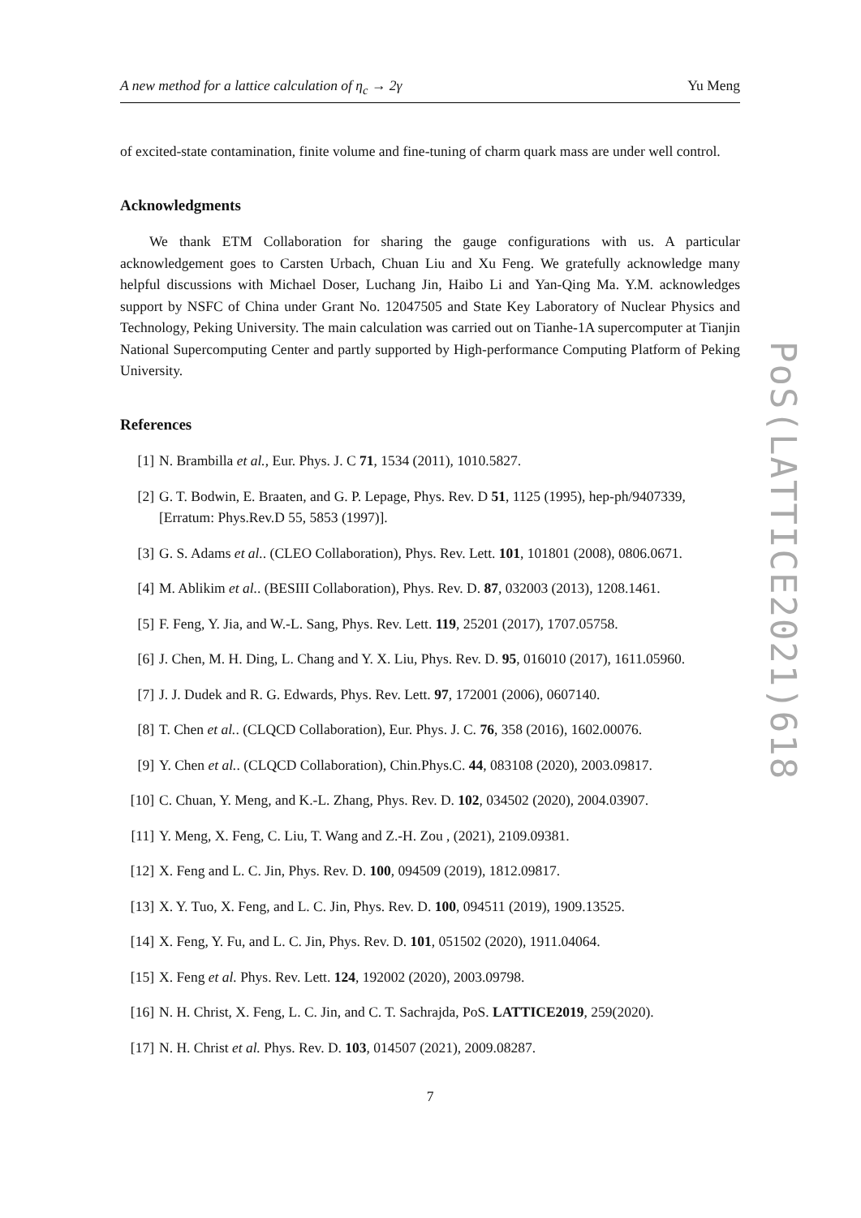A new method for a lattice calculation of η<sub>c</sub> → 2γ Yu Meng
of excited-state contamination, finite volume and fine-tuning of charm quark mass are under well control.
Acknowledgments
We thank ETM Collaboration for sharing the gauge configurations with us. A particular acknowledgement goes to Carsten Urbach, Chuan Liu and Xu Feng. We gratefully acknowledge many helpful discussions with Michael Doser, Luchang Jin, Haibo Li and Yan-Qing Ma. Y.M. acknowledges support by NSFC of China under Grant No. 12047505 and State Key Laboratory of Nuclear Physics and Technology, Peking University. The main calculation was carried out on Tianhe-1A supercomputer at Tianjin National Supercomputing Center and partly supported by High-performance Computing Platform of Peking University.
References
[1] N. Brambilla et al., Eur. Phys. J. C 71, 1534 (2011), 1010.5827.
[2] G. T. Bodwin, E. Braaten, and G. P. Lepage, Phys. Rev. D 51, 1125 (1995), hep-ph/9407339, [Erratum: Phys.Rev.D 55, 5853 (1997)].
[3] G. S. Adams et al.. (CLEO Collaboration), Phys. Rev. Lett. 101, 101801 (2008), 0806.0671.
[4] M. Ablikim et al.. (BESIII Collaboration), Phys. Rev. D. 87, 032003 (2013), 1208.1461.
[5] F. Feng, Y. Jia, and W.-L. Sang, Phys. Rev. Lett. 119, 25201 (2017), 1707.05758.
[6] J. Chen, M. H. Ding, L. Chang and Y. X. Liu, Phys. Rev. D. 95, 016010 (2017), 1611.05960.
[7] J. J. Dudek and R. G. Edwards, Phys. Rev. Lett. 97, 172001 (2006), 0607140.
[8] T. Chen et al.. (CLQCD Collaboration), Eur. Phys. J. C. 76, 358 (2016), 1602.00076.
[9] Y. Chen et al.. (CLQCD Collaboration), Chin.Phys.C. 44, 083108 (2020), 2003.09817.
[10] C. Chuan, Y. Meng, and K.-L. Zhang, Phys. Rev. D. 102, 034502 (2020), 2004.03907.
[11] Y. Meng, X. Feng, C. Liu, T. Wang and Z.-H. Zou , (2021), 2109.09381.
[12] X. Feng and L. C. Jin, Phys. Rev. D. 100, 094509 (2019), 1812.09817.
[13] X. Y. Tuo, X. Feng, and L. C. Jin, Phys. Rev. D. 100, 094511 (2019), 1909.13525.
[14] X. Feng, Y. Fu, and L. C. Jin, Phys. Rev. D. 101, 051502 (2020), 1911.04064.
[15] X. Feng et al. Phys. Rev. Lett. 124, 192002 (2020), 2003.09798.
[16] N. H. Christ, X. Feng, L. C. Jin, and C. T. Sachrajda, PoS. LATTICE2019, 259(2020).
[17] N. H. Christ et al. Phys. Rev. D. 103, 014507 (2021), 2009.08287.
7
PoS(LATTICE2021)618